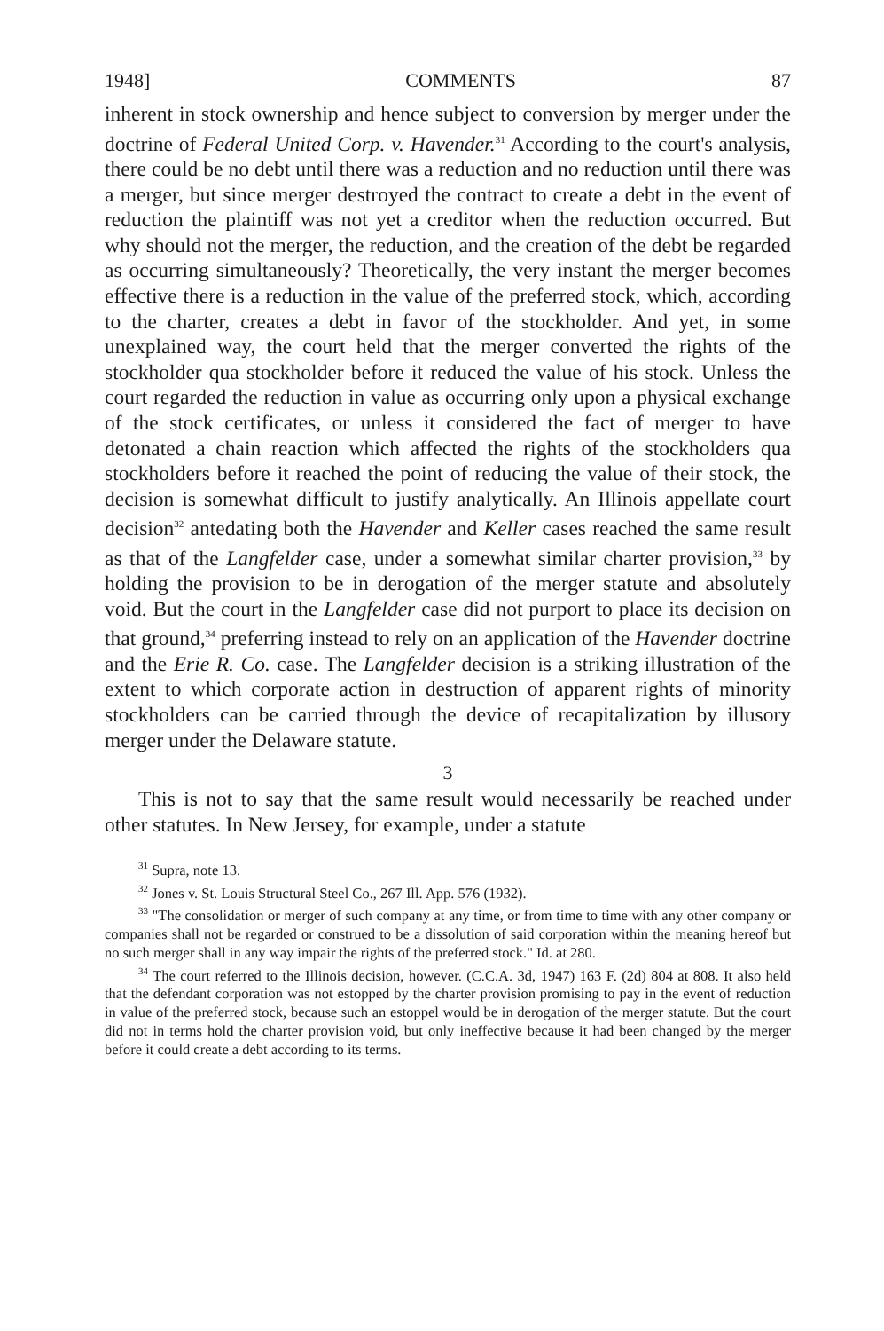1948] COMMENTS 87
inherent in stock ownership and hence subject to conversion by merger under the doctrine of Federal United Corp. v. Havender.<sup>31</sup> According to the court's analysis, there could be no debt until there was a reduction and no reduction until there was a merger, but since merger destroyed the contract to create a debt in the event of reduction the plaintiff was not yet a creditor when the reduction occurred. But why should not the merger, the reduction, and the creation of the debt be regarded as occurring simultaneously? Theoretically, the very instant the merger becomes effective there is a reduction in the value of the preferred stock, which, according to the charter, creates a debt in favor of the stockholder. And yet, in some unexplained way, the court held that the merger converted the rights of the stockholder qua stockholder before it reduced the value of his stock. Unless the court regarded the reduction in value as occurring only upon a physical exchange of the stock certificates, or unless it considered the fact of merger to have detonated a chain reaction which affected the rights of the stockholders qua stockholders before it reached the point of reducing the value of their stock, the decision is somewhat difficult to justify analytically. An Illinois appellate court decision<sup>32</sup> antedating both the Havender and Keller cases reached the same result as that of the Langfelder case, under a somewhat similar charter provision,<sup>33</sup> by holding the provision to be in derogation of the merger statute and absolutely void. But the court in the Langfelder case did not purport to place its decision on that ground,<sup>34</sup> preferring instead to rely on an application of the Havender doctrine and the Erie R. Co. case. The Langfelder decision is a striking illustration of the extent to which corporate action in destruction of apparent rights of minority stockholders can be carried through the device of recapitalization by illusory merger under the Delaware statute.
3
This is not to say that the same result would necessarily be reached under other statutes. In New Jersey, for example, under a statute
<sup>31</sup> Supra, note 13.
<sup>32</sup> Jones v. St. Louis Structural Steel Co., 267 Ill. App. 576 (1932).
<sup>33</sup> "The consolidation or merger of such company at any time, or from time to time with any other company or companies shall not be regarded or construed to be a dissolution of said corporation within the meaning hereof but no such merger shall in any way impair the rights of the preferred stock." Id. at 280.
<sup>34</sup> The court referred to the Illinois decision, however. (C.C.A. 3d, 1947) 163 F. (2d) 804 at 808. It also held that the defendant corporation was not estopped by the charter provision promising to pay in the event of reduction in value of the preferred stock, because such an estoppel would be in derogation of the merger statute. But the court did not in terms hold the charter provision void, but only ineffective because it had been changed by the merger before it could create a debt according to its terms.